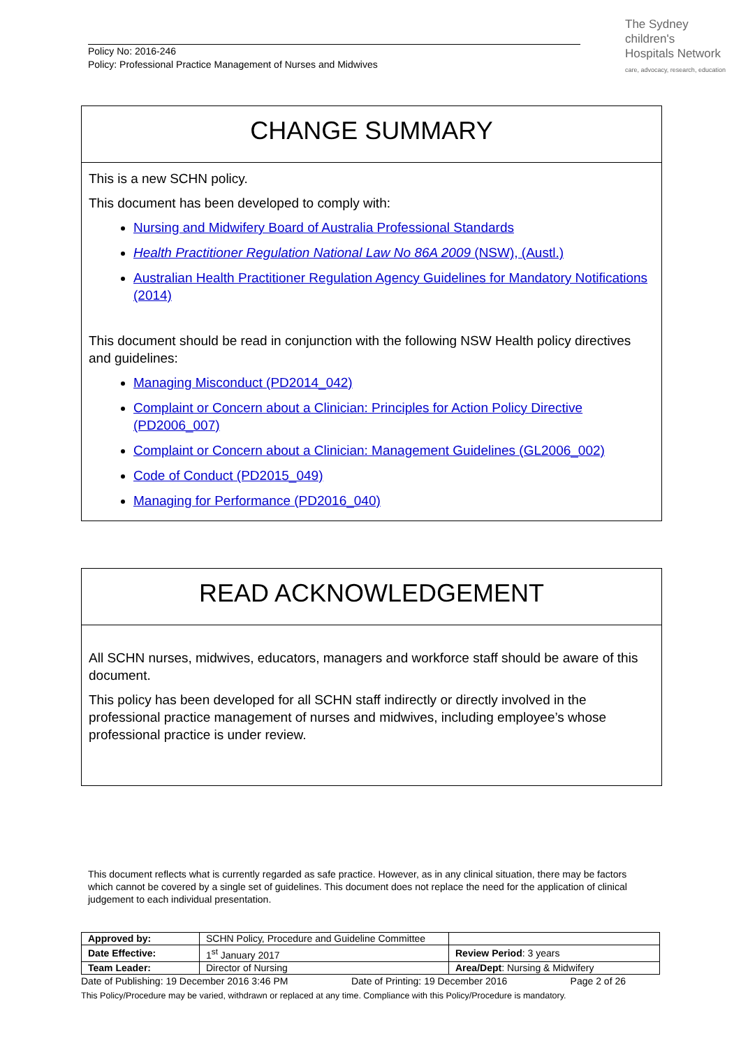Policy No: 2016-246
Policy: Professional Practice Management of Nurses and Midwives
The Sydney
children's
Hospitals Network
care, advocacy, research, education
CHANGE SUMMARY
This is a new SCHN policy.
This document has been developed to comply with:
Nursing and Midwifery Board of Australia Professional Standards
Health Practitioner Regulation National Law No 86A 2009 (NSW), (Austl.)
Australian Health Practitioner Regulation Agency Guidelines for Mandatory Notifications (2014)
This document should be read in conjunction with the following NSW Health policy directives and guidelines:
Managing Misconduct (PD2014_042)
Complaint or Concern about a Clinician: Principles for Action Policy Directive (PD2006_007)
Complaint or Concern about a Clinician: Management Guidelines (GL2006_002)
Code of Conduct (PD2015_049)
Managing for Performance (PD2016_040)
READ ACKNOWLEDGEMENT
All SCHN nurses, midwives, educators, managers and workforce staff should be aware of this document.
This policy has been developed for all SCHN staff indirectly or directly involved in the professional practice management of nurses and midwives, including employee’s whose professional practice is under review.
This document reflects what is currently regarded as safe practice. However, as in any clinical situation, there may be factors which cannot be covered by a single set of guidelines. This document does not replace the need for the application of clinical judgement to each individual presentation.
| Approved by: | SCHN Policy, Procedure and Guideline Committee | |
| Date Effective: | 1<sup>st</sup> January 2017 | Review Period : 3 years |
| Team Leader: | Director of Nursing | Area/Dept : Nursing & Midwifery |
Date of Publishing: 19 December 2016 3:46 PM Date of Printing: 19 December 2016 Page 2 of 26
This Policy/Procedure may be varied, withdrawn or replaced at any time. Compliance with this Policy/Procedure is mandatory.